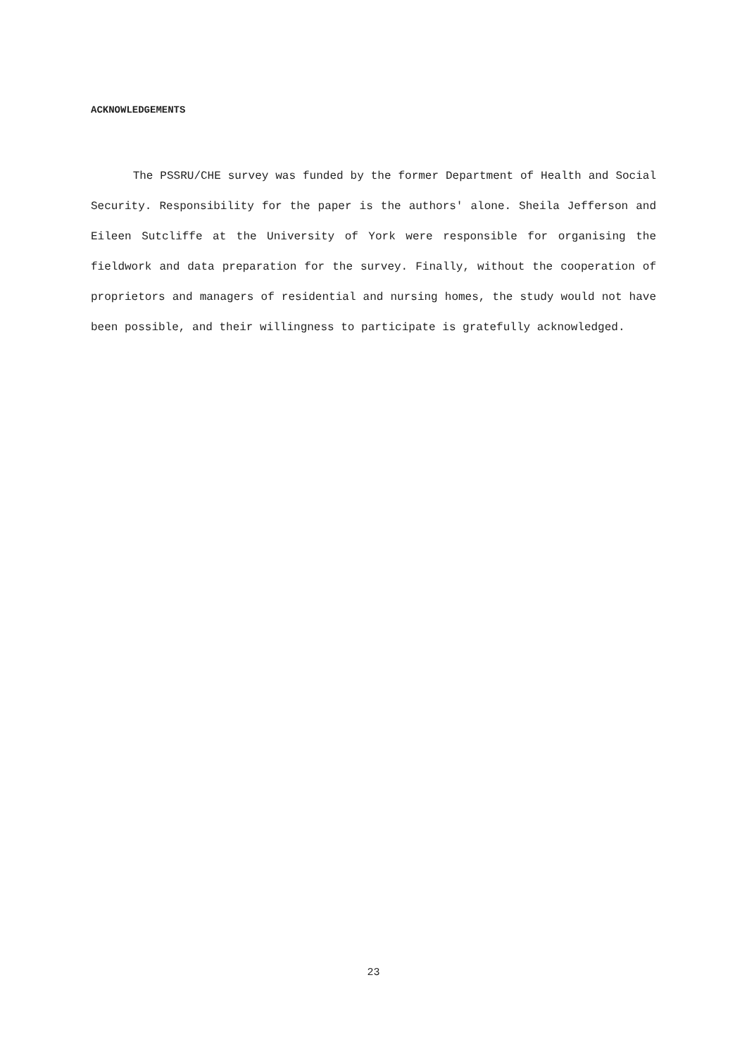ACKNOWLEDGEMENTS
The PSSRU/CHE survey was funded by the former Department of Health and Social Security. Responsibility for the paper is the authors' alone. Sheila Jefferson and Eileen Sutcliffe at the University of York were responsible for organising the fieldwork and data preparation for the survey. Finally, without the cooperation of proprietors and managers of residential and nursing homes, the study would not have been possible, and their willingness to participate is gratefully acknowledged.
23